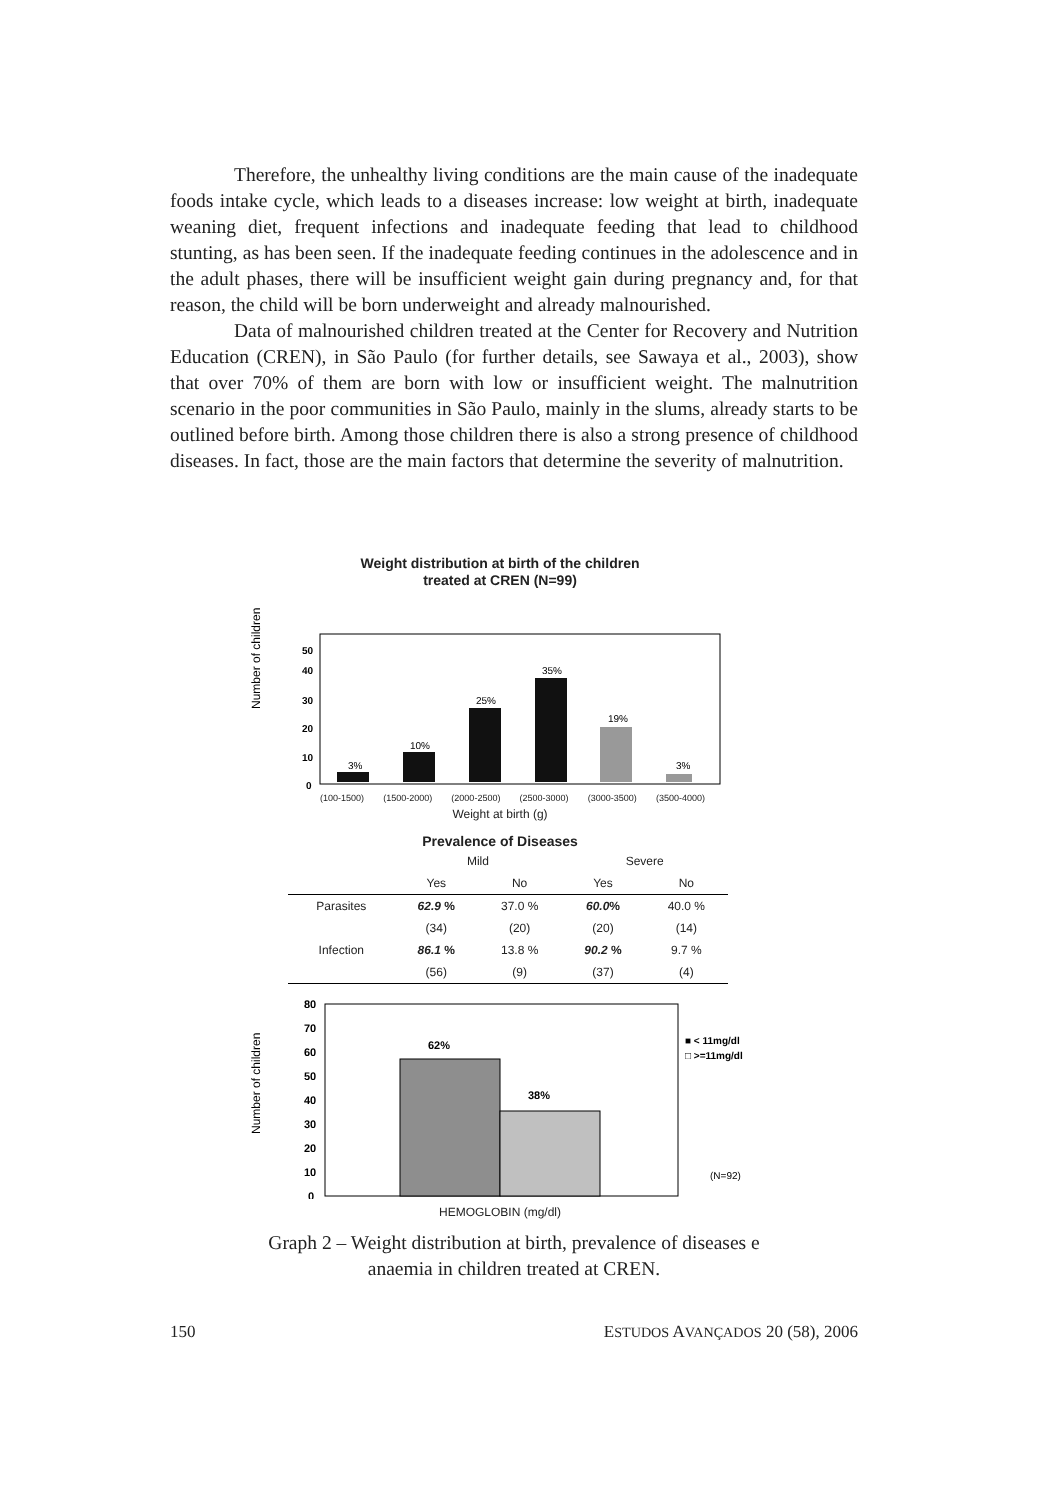Therefore, the unhealthy living conditions are the main cause of the inadequate foods intake cycle, which leads to a diseases increase: low weight at birth, inadequate weaning diet, frequent infections and inadequate feeding that lead to childhood stunting, as has been seen. If the inadequate feeding continues in the adolescence and in the adult phases, there will be insufficient weight gain during pregnancy and, for that reason, the child will be born underweight and already malnourished.
Data of malnourished children treated at the Center for Recovery and Nutrition Education (CREN), in São Paulo (for further details, see Sawaya et al., 2003), show that over 70% of them are born with low or insufficient weight. The malnutrition scenario in the poor communities in São Paulo, mainly in the slums, already starts to be outlined before birth. Among those children there is also a strong presence of childhood diseases. In fact, those are the main factors that determine the severity of malnutrition.
Weight distribution at birth of the children
treated at CREN (N=99)
Number of children
50
40
30
20
10
0
3%
10%
25%
35%
19%
3%
(100-1500) (1500-2000) (2000-2500) (2500-3000) (3000-3500) (3500-4000)
Weight at birth (g)
Prevalence of Diseases
| | Mild | | Severe | |
| --- | --- | --- | --- | --- |
| | Yes | No | Yes | No |
| Parasites | 62.9 % | 37.0 % | 60.0 % | 40.0 % |
| | (34) | (20) | (20) | (14) |
| Infection | 86.1 % | 13.8 % | 90.2 % | 9.7 % |
| | (56) | (9) | (37) | (4) |
Number of children
80
70
60
50
40
30
20
10
0
62%
38%
■ < 11mg/dl
□ >=11mg/dl
(N=92)
HEMOGLOBIN (mg/dl)
Graph 2 – Weight distribution at birth, prevalence of diseases e
anaemia in children treated at CREN.
150 ESTUDOS AVANÇADOS 20 (58), 2006